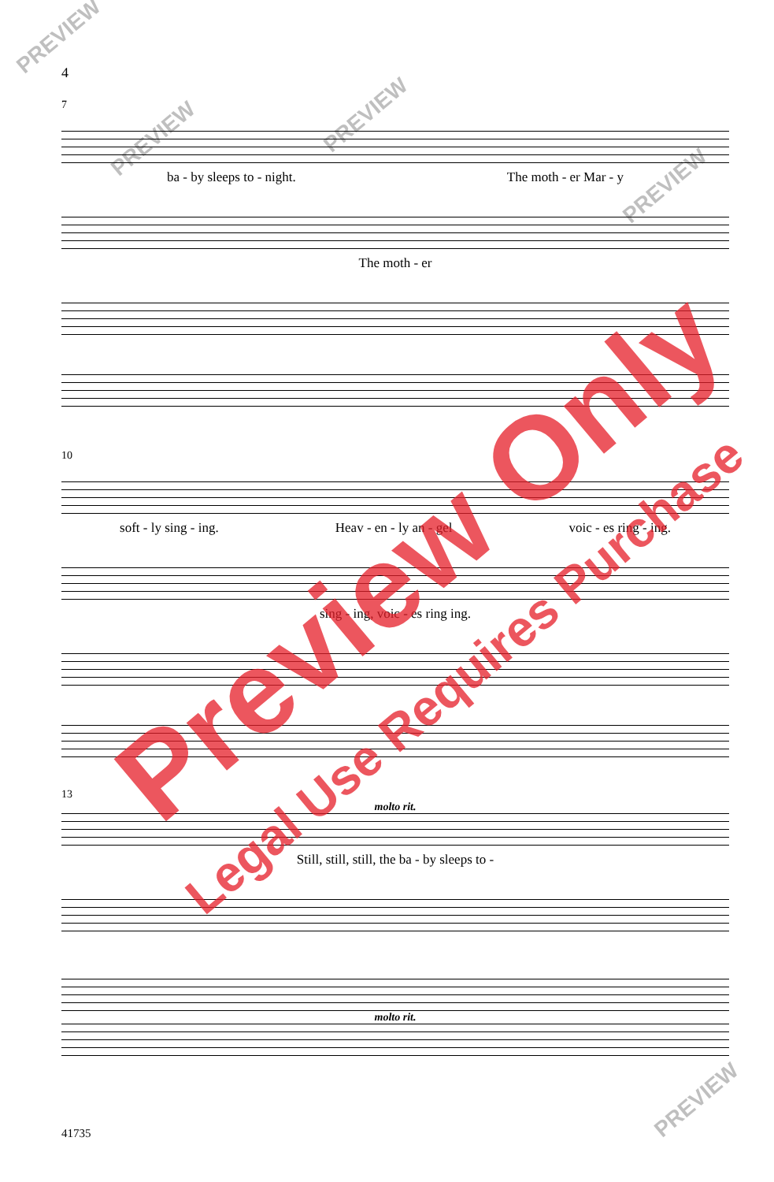4
7
ba - by sleeps to - night. The moth - er Mar - y
The moth - er
10
soft - ly sing - ing. Heav - en - ly an - gel voic - es ring - ing.
sing - ing, voic - es ring ing.
13
molto rit.
Still, still, still, the ba - by sleeps to -
molto rit.
41735
Preview Only
Legal Use Requires Purchase
PREVIEW
PREVIEW
PREVIEW
PREVIEW
PREVIEW